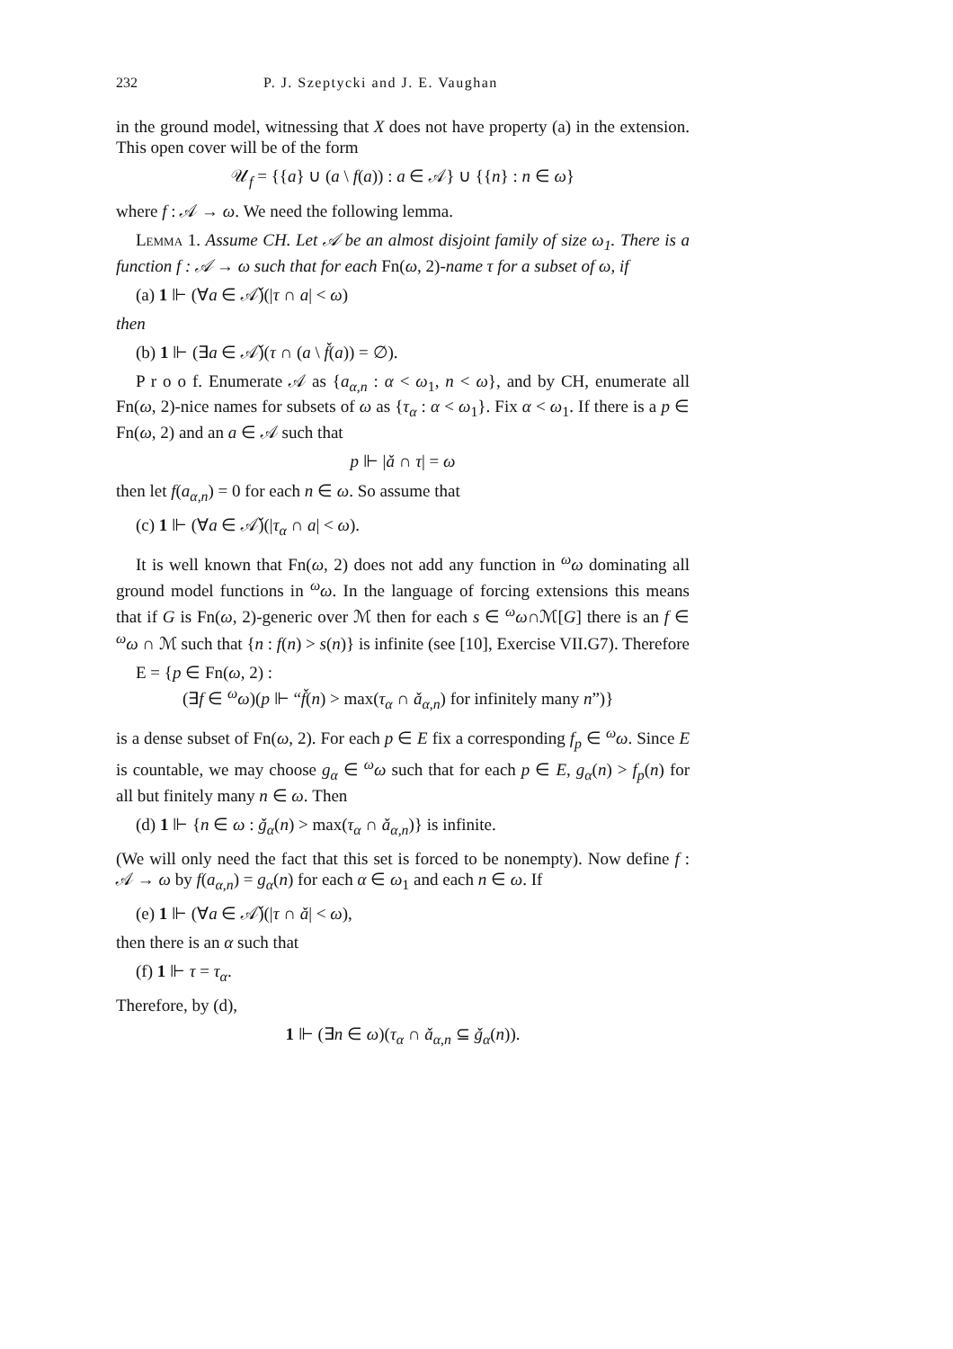232 P. J. Szeptycki and J. E. Vaughan
in the ground model, witnessing that X does not have property (a) in the extension. This open cover will be of the form
𝒰<sub>f</sub> = {{a} ∪ (a \ f(a)) : a ∈ 𝒜} ∪ {{n} : n ∈ ω}
where f : 𝒜 → ω. We need the following lemma.
Lemma 1. Assume CH. Let 𝒜 be an almost disjoint family of size ω<sub>1</sub>. There is a function f : 𝒜 → ω such that for each Fn(ω, 2)-name τ for a subset of ω, if
(a) 1 ⊩ (∀a ∈ 𝒜̌)(|τ ∩ a| < ω)
then
(b) 1 ⊩ (∃a ∈ 𝒜̌)(τ ∩ (a \ f̌(a)) = ∅).
P r o o f. Enumerate 𝒜 as {a<sub>α,n</sub> : α < ω<sub>1</sub>, n < ω}, and by CH, enumerate all Fn(ω, 2)-nice names for subsets of ω as {τ<sub>α</sub> : α < ω<sub>1</sub>}. Fix α < ω<sub>1</sub>. If there is a p ∈ Fn(ω, 2) and an a ∈ 𝒜 such that
p ⊩ |ǎ ∩ τ| = ω
then let f(a<sub>α,n</sub>) = 0 for each n ∈ ω. So assume that
(c) 1 ⊩ (∀a ∈ 𝒜̌)(|τ<sub>α</sub> ∩ a| < ω).
It is well known that Fn(ω, 2) does not add any function in <sup>ω</sup>ω dominating all ground model functions in <sup>ω</sup>ω. In the language of forcing extensions this means that if G is Fn(ω, 2)-generic over ℳ then for each s ∈ <sup>ω</sup>ω∩ℳ[G] there is an f ∈ <sup>ω</sup>ω ∩ ℳ such that {n : f(n) > s(n)} is infinite (see [10], Exercise VII.G7). Therefore
E = {p ∈ Fn(ω, 2) :
(∃f ∈ <sup>ω</sup>ω)(p ⊩ “f̌(n) > max(τ<sub>α</sub> ∩ ǎ<sub>α,n</sub>) for infinitely many n”)}
is a dense subset of Fn(ω, 2). For each p ∈ E fix a corresponding f<sub>p</sub> ∈ <sup>ω</sup>ω. Since E is countable, we may choose g<sub>α</sub> ∈ <sup>ω</sup>ω such that for each p ∈ E, g<sub>α</sub>(n) > f<sub>p</sub>(n) for all but finitely many n ∈ ω. Then
(d) 1 ⊩ {n ∈ ω : ǧ<sub>α</sub>(n) > max(τ<sub>α</sub> ∩ ǎ<sub>α,n</sub>)} is infinite.
(We will only need the fact that this set is forced to be nonempty). Now define f : 𝒜 → ω by f(a<sub>α,n</sub>) = g<sub>α</sub>(n) for each α ∈ ω<sub>1</sub> and each n ∈ ω. If
(e) 1 ⊩ (∀a ∈ 𝒜̌)(|τ ∩ ǎ| < ω),
then there is an α such that
(f) 1 ⊩ τ = τ<sub>α</sub>.
Therefore, by (d),
1 ⊩ (∃n ∈ ω)(τ<sub>α</sub> ∩ ǎ<sub>α,n</sub> ⊆ ǧ<sub>α</sub>(n)).